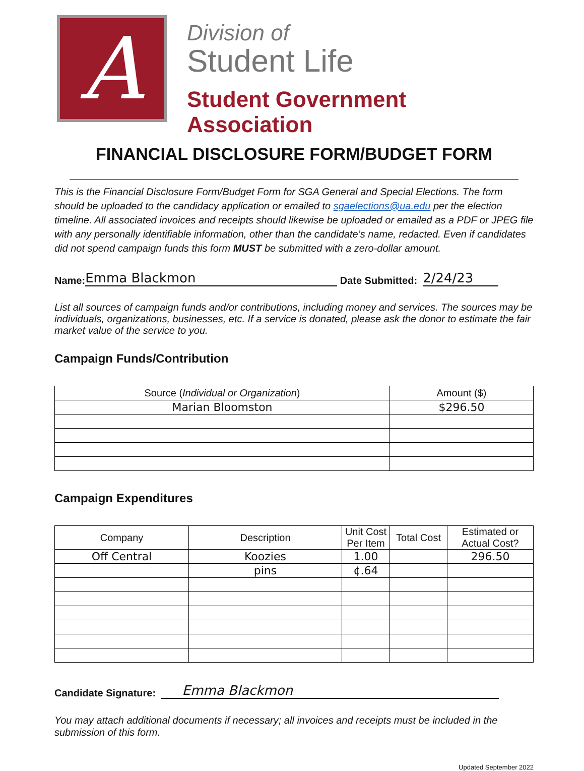A
Division of
Student Life
Student Government Association
FINANCIAL DISCLOSURE FORM/BUDGET FORM
This is the Financial Disclosure Form/Budget Form for SGA General and Special Elections. The form should be uploaded to the candidacy application or emailed to sgaelections@ua.edu per the election timeline. All associated invoices and receipts should likewise be uploaded or emailed as a PDF or JPEG file with any personally identifiable information, other than the candidate’s name, redacted. Even if candidates did not spend campaign funds this form MUST be submitted with a zero-dollar amount.
Name: Emma Blackmon Date Submitted: 2/24/23
List all sources of campaign funds and/or contributions, including money and services. The sources may be individuals, organizations, businesses, etc. If a service is donated, please ask the donor to estimate the fair market value of the service to you.
Campaign Funds/Contribution
| Source ( Individual or Organization ) | Amount ($) |
| --- | --- |
| Marian Bloomston | $296.50 |
Campaign Expenditures
| Company | Description | Unit Cost Per Item | Total Cost | Estimated or Actual Cost? |
| --- | --- | --- | --- | --- |
| Off Central | Koozies | 1.00 | | 296.50 |
| | pins | ¢.64 | | |
Candidate Signature: Emma Blackmon
You may attach additional documents if necessary; all invoices and receipts must be included in the submission of this form.
Updated September 2022